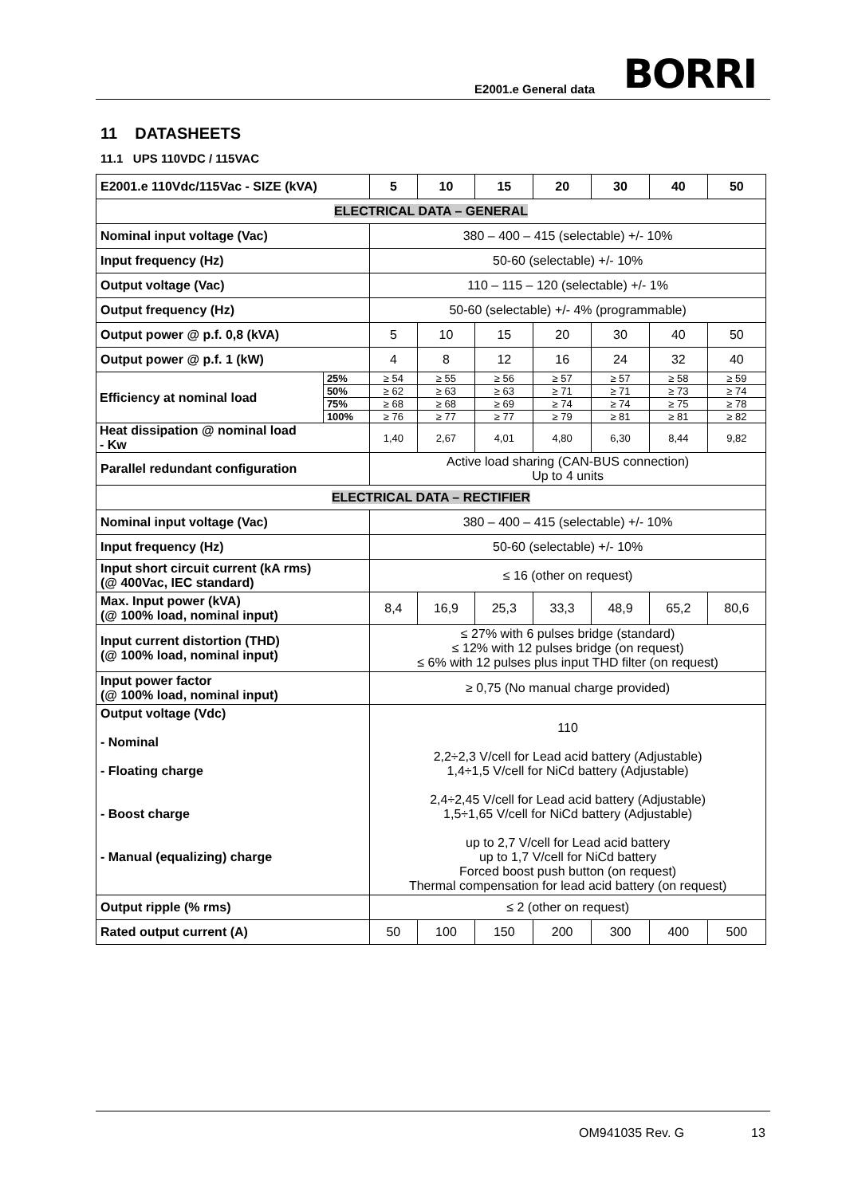E2001.e General data BORRI
11 DATASHEETS
11.1 UPS 110VDC / 115VAC
| E2001.e 110Vdc/115Vac - SIZE (kVA) | | 5 | 10 | 15 | 20 | 30 | 40 | 50 |
| --- | --- | --- | --- | --- | --- | --- | --- | --- |
| ELECTRICAL DATA – GENERAL | | | | | | | | |
| Nominal input voltage (Vac) | | 380 – 400 – 415 (selectable) +/- 10% | | | | | | |
| Input frequency (Hz) | | 50-60 (selectable) +/- 10% | | | | | | |
| Output voltage (Vac) | | 110 – 115 – 120 (selectable) +/- 1% | | | | | | |
| Output frequency (Hz) | | 50-60 (selectable) +/- 4% (programmable) | | | | | | |
| Output power @ p.f. 0,8 (kVA) | | 5 | 10 | 15 | 20 | 30 | 40 | 50 |
| Output power @ p.f. 1 (kW) | | 4 | 8 | 12 | 16 | 24 | 32 | 40 |
| Efficiency at nominal load | 25% | ≥ 54 | ≥ 55 | ≥ 56 | ≥ 57 | ≥ 57 | ≥ 58 | ≥ 59 |
| | 50% | ≥ 62 | ≥ 63 | ≥ 63 | ≥ 71 | ≥ 71 | ≥ 73 | ≥ 74 |
| | 75% | ≥ 68 | ≥ 68 | ≥ 69 | ≥ 74 | ≥ 74 | ≥ 75 | ≥ 78 |
| | 100% | ≥ 76 | ≥ 77 | ≥ 77 | ≥ 79 | ≥ 81 | ≥ 81 | ≥ 82 |
| Heat dissipation @ nominal load - Kw | | 1,40 | 2,67 | 4,01 | 4,80 | 6,30 | 8,44 | 9,82 |
| Parallel redundant configuration | | Active load sharing (CAN-BUS connection) Up to 4 units | | | | | | |
| ELECTRICAL DATA – RECTIFIER | | | | | | | | |
| Nominal input voltage (Vac) | | 380 – 400 – 415 (selectable) +/- 10% | | | | | | |
| Input frequency (Hz) | | 50-60 (selectable) +/- 10% | | | | | | |
| Input short circuit current (kA rms) (@ 400Vac, IEC standard) | | ≤ 16 (other on request) | | | | | | |
| Max. Input power (kVA) (@ 100% load, nominal input) | | 8,4 | 16,9 | 25,3 | 33,3 | 48,9 | 65,2 | 80,6 |
| Input current distortion (THD) (@ 100% load, nominal input) | | ≤ 27% with 6 pulses bridge (standard) ≤ 12% with 12 pulses bridge (on request) ≤ 6% with 12 pulses plus input THD filter (on request) | | | | | | |
| Input power factor (@ 100% load, nominal input) | | ≥ 0,75 (No manual charge provided) | | | | | | |
| Output voltage (Vdc) - Nominal - Floating charge - Boost charge - Manual (equalizing) charge | | 110 2,2÷2,3 V/cell for Lead acid battery (Adjustable) 1,4÷1,5 V/cell for NiCd battery (Adjustable) 2,4÷2,45 V/cell for Lead acid battery (Adjustable) 1,5÷1,65 V/cell for NiCd battery (Adjustable) up to 2,7 V/cell for Lead acid battery up to 1,7 V/cell for NiCd battery Forced boost push button (on request) Thermal compensation for lead acid battery (on request) | | | | | | |
| Output ripple (% rms) | | ≤ 2 (other on request) | | | | | | |
| Rated output current (A) | | 50 | 100 | 150 | 200 | 300 | 400 | 500 |
OM941035 Rev. G 13